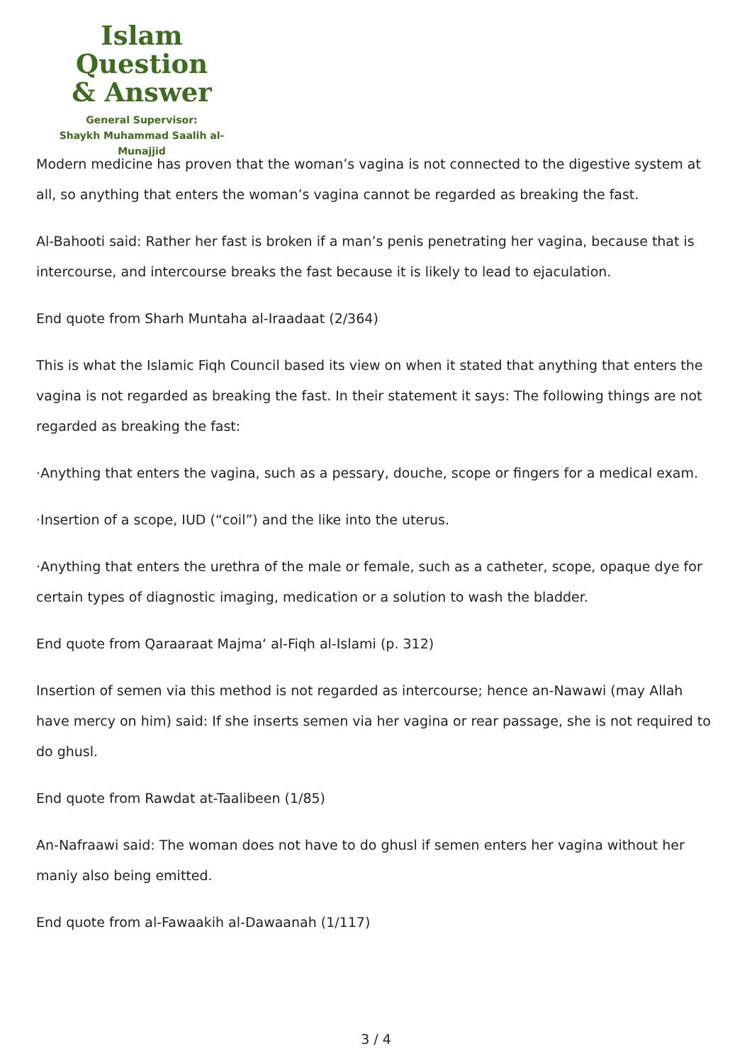Islam Question
& Answer
General Supervisor:
Shaykh Muhammad Saalih al-Munajjid
Modern medicine has proven that the woman’s vagina is not connected to the digestive system at all, so anything that enters the woman’s vagina cannot be regarded as breaking the fast.
Al-Bahooti said: Rather her fast is broken if a man’s penis penetrating her vagina, because that is intercourse, and intercourse breaks the fast because it is likely to lead to ejaculation.
End quote from Sharh Muntaha al-Iraadaat (2/364)
This is what the Islamic Fiqh Council based its view on when it stated that anything that enters the vagina is not regarded as breaking the fast. In their statement it says: The following things are not regarded as breaking the fast:
·Anything that enters the vagina, such as a pessary, douche, scope or fingers for a medical exam.
·Insertion of a scope, IUD (“coil”) and the like into the uterus.
·Anything that enters the urethra of the male or female, such as a catheter, scope, opaque dye for certain types of diagnostic imaging, medication or a solution to wash the bladder.
End quote from Qaraaraat Majma‘ al-Fiqh al-Islami (p. 312)
Insertion of semen via this method is not regarded as intercourse; hence an-Nawawi (may Allah have mercy on him) said: If she inserts semen via her vagina or rear passage, she is not required to do ghusl.
End quote from Rawdat at-Taalibeen (1/85)
An-Nafraawi said: The woman does not have to do ghusl if semen enters her vagina without her maniy also being emitted.
End quote from al-Fawaakih al-Dawaanah (1/117)
3 / 4